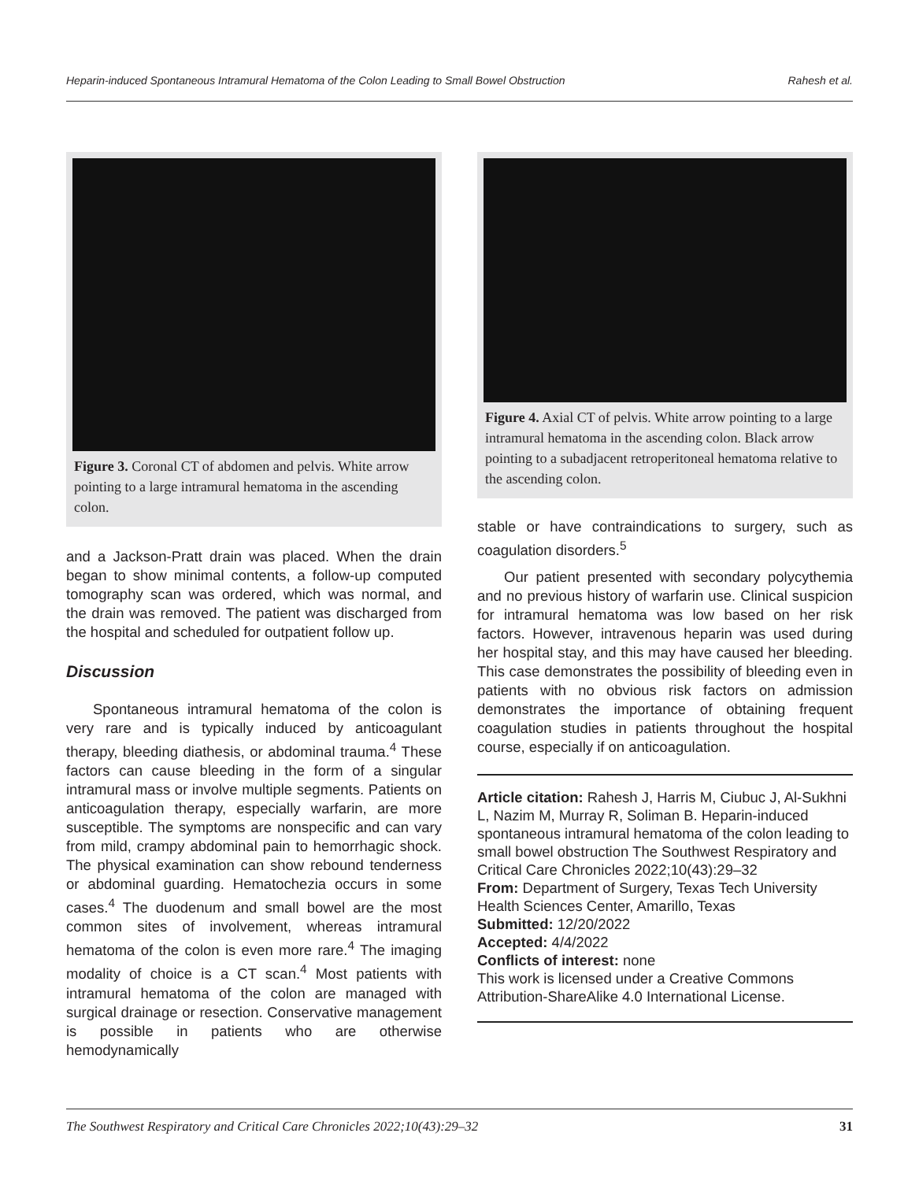Heparin-induced Spontaneous Intramural Hematoma of the Colon Leading to Small Bowel Obstruction Rahesh et al.
Figure 3. Coronal CT of abdomen and pelvis. White arrow pointing to a large intramural hematoma in the ascending colon.
and a Jackson-Pratt drain was placed. When the drain began to show minimal contents, a follow-up computed tomography scan was ordered, which was normal, and the drain was removed. The patient was discharged from the hospital and scheduled for outpatient follow up.
Discussion
Spontaneous intramural hematoma of the colon is very rare and is typically induced by anticoagulant therapy, bleeding diathesis, or abdominal trauma.<sup>4</sup> These factors can cause bleeding in the form of a singular intramural mass or involve multiple segments. Patients on anticoagulation therapy, especially warfarin, are more susceptible. The symptoms are nonspecific and can vary from mild, crampy abdominal pain to hemorrhagic shock. The physical examination can show rebound tenderness or abdominal guarding. Hematochezia occurs in some cases.<sup>4</sup> The duodenum and small bowel are the most common sites of involvement, whereas intramural hematoma of the colon is even more rare.<sup>4</sup> The imaging modality of choice is a CT scan.<sup>4</sup> Most patients with intramural hematoma of the colon are managed with surgical drainage or resection. Conservative management is possible in patients who are otherwise hemodynamically
Figure 4. Axial CT of pelvis. White arrow pointing to a large intramural hematoma in the ascending colon. Black arrow pointing to a subadjacent retroperitoneal hematoma relative to the ascending colon.
stable or have contraindications to surgery, such as coagulation disorders.<sup>5</sup>
Our patient presented with secondary polycythemia and no previous history of warfarin use. Clinical suspicion for intramural hematoma was low based on her risk factors. However, intravenous heparin was used during her hospital stay, and this may have caused her bleeding. This case demonstrates the possibility of bleeding even in patients with no obvious risk factors on admission demonstrates the importance of obtaining frequent coagulation studies in patients throughout the hospital course, especially if on anticoagulation.
Article citation: Rahesh J, Harris M, Ciubuc J, Al-Sukhni L, Nazim M, Murray R, Soliman B. Heparin-induced spontaneous intramural hematoma of the colon leading to small bowel obstruction The Southwest Respiratory and Critical Care Chronicles 2022;10(43):29–32
From: Department of Surgery, Texas Tech University Health Sciences Center, Amarillo, Texas
Submitted: 12/20/2022
Accepted: 4/4/2022
Conflicts of interest: none
This work is licensed under a Creative Commons Attribution-ShareAlike 4.0 International License.
The Southwest Respiratory and Critical Care Chronicles 2022;10(43):29–32 31